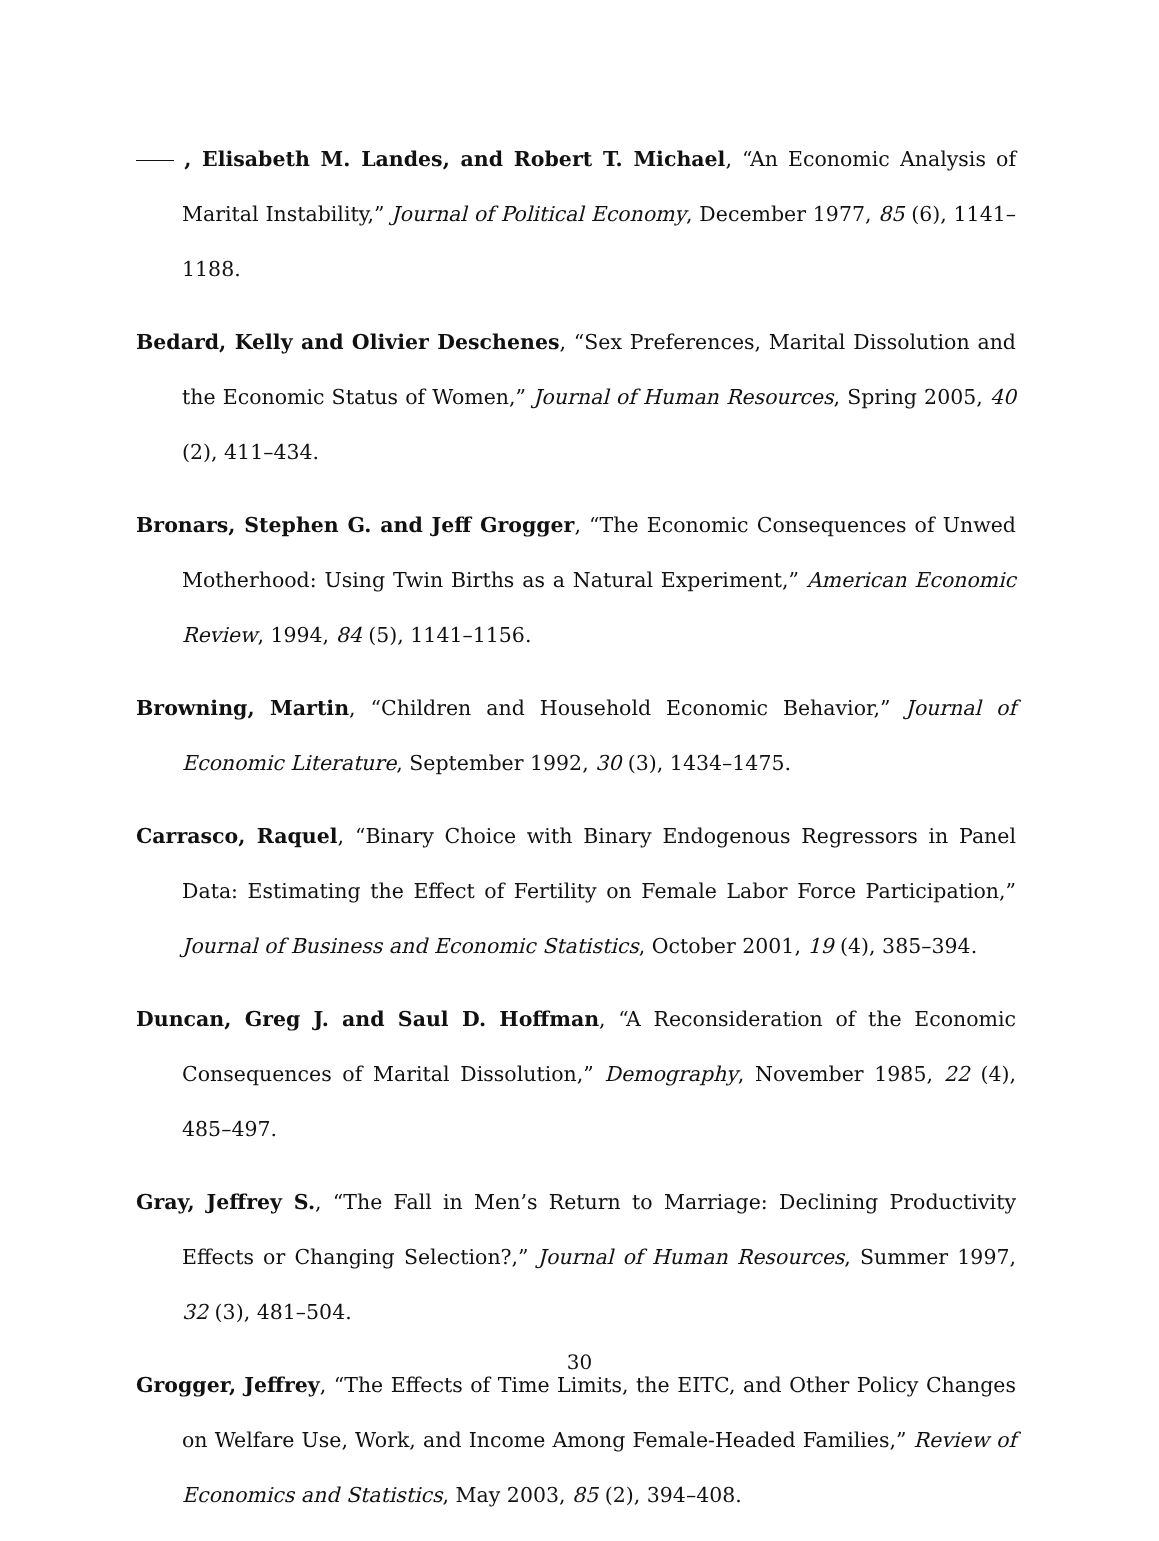, Elisabeth M. Landes, and Robert T. Michael, “An Economic Analysis of Marital Instability,” Journal of Political Economy, December 1977, 85 (6), 1141–1188.
Bedard, Kelly and Olivier Deschenes, “Sex Preferences, Marital Dissolution and the Economic Status of Women,” Journal of Human Resources, Spring 2005, 40 (2), 411–434.
Bronars, Stephen G. and Jeff Grogger, “The Economic Consequences of Unwed Motherhood: Using Twin Births as a Natural Experiment,” American Economic Review, 1994, 84 (5), 1141–1156.
Browning, Martin, “Children and Household Economic Behavior,” Journal of Economic Literature, September 1992, 30 (3), 1434–1475.
Carrasco, Raquel, “Binary Choice with Binary Endogenous Regressors in Panel Data: Estimating the Effect of Fertility on Female Labor Force Participation,” Journal of Business and Economic Statistics, October 2001, 19 (4), 385–394.
Duncan, Greg J. and Saul D. Hoffman, “A Reconsideration of the Economic Consequences of Marital Dissolution,” Demography, November 1985, 22 (4), 485–497.
Gray, Jeffrey S., “The Fall in Men’s Return to Marriage: Declining Productivity Effects or Changing Selection?,” Journal of Human Resources, Summer 1997, 32 (3), 481–504.
Grogger, Jeffrey, “The Effects of Time Limits, the EITC, and Other Policy Changes on Welfare Use, Work, and Income Among Female-Headed Families,” Review of Economics and Statistics, May 2003, 85 (2), 394–408.
30